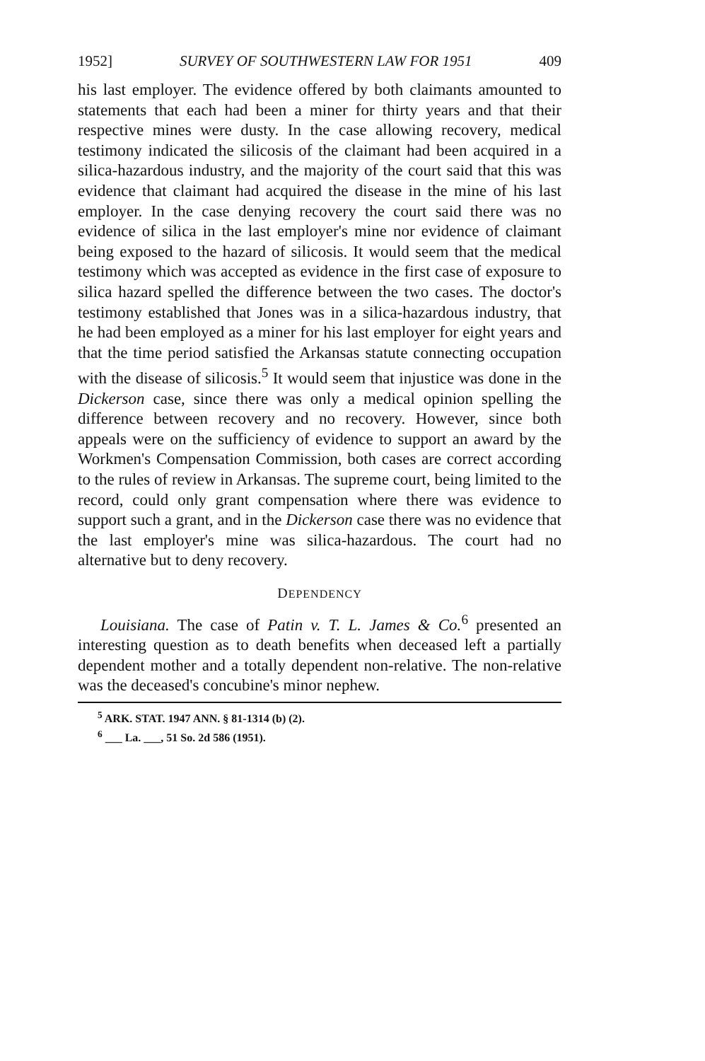1952] SURVEY OF SOUTHWESTERN LAW FOR 1951 409
his last employer. The evidence offered by both claimants amounted to statements that each had been a miner for thirty years and that their respective mines were dusty. In the case allowing recovery, medical testimony indicated the silicosis of the claimant had been acquired in a silica-hazardous industry, and the majority of the court said that this was evidence that claimant had acquired the disease in the mine of his last employer. In the case denying recovery the court said there was no evidence of silica in the last employer's mine nor evidence of claimant being exposed to the hazard of silicosis. It would seem that the medical testimony which was accepted as evidence in the first case of exposure to silica hazard spelled the difference between the two cases. The doctor's testimony established that Jones was in a silica-hazardous industry, that he had been employed as a miner for his last employer for eight years and that the time period satisfied the Arkansas statute connecting occupation with the disease of silicosis.<sup>5</sup> It would seem that injustice was done in the Dickerson case, since there was only a medical opinion spelling the difference between recovery and no recovery. However, since both appeals were on the sufficiency of evidence to support an award by the Workmen's Compensation Commission, both cases are correct according to the rules of review in Arkansas. The supreme court, being limited to the record, could only grant compensation where there was evidence to support such a grant, and in the Dickerson case there was no evidence that the last employer's mine was silica-hazardous. The court had no alternative but to deny recovery.
DEPENDENCY
Louisiana. The case of Patin v. T. L. James & Co.<sup>6</sup> presented an interesting question as to death benefits when deceased left a partially dependent mother and a totally dependent non-relative. The non-relative was the deceased's concubine's minor nephew.
<sup>5</sup> ARK. STAT. 1947 ANN. § 81-1314 (b) (2).
<sup>6</sup> ___ La. ___, 51 So. 2d 586 (1951).